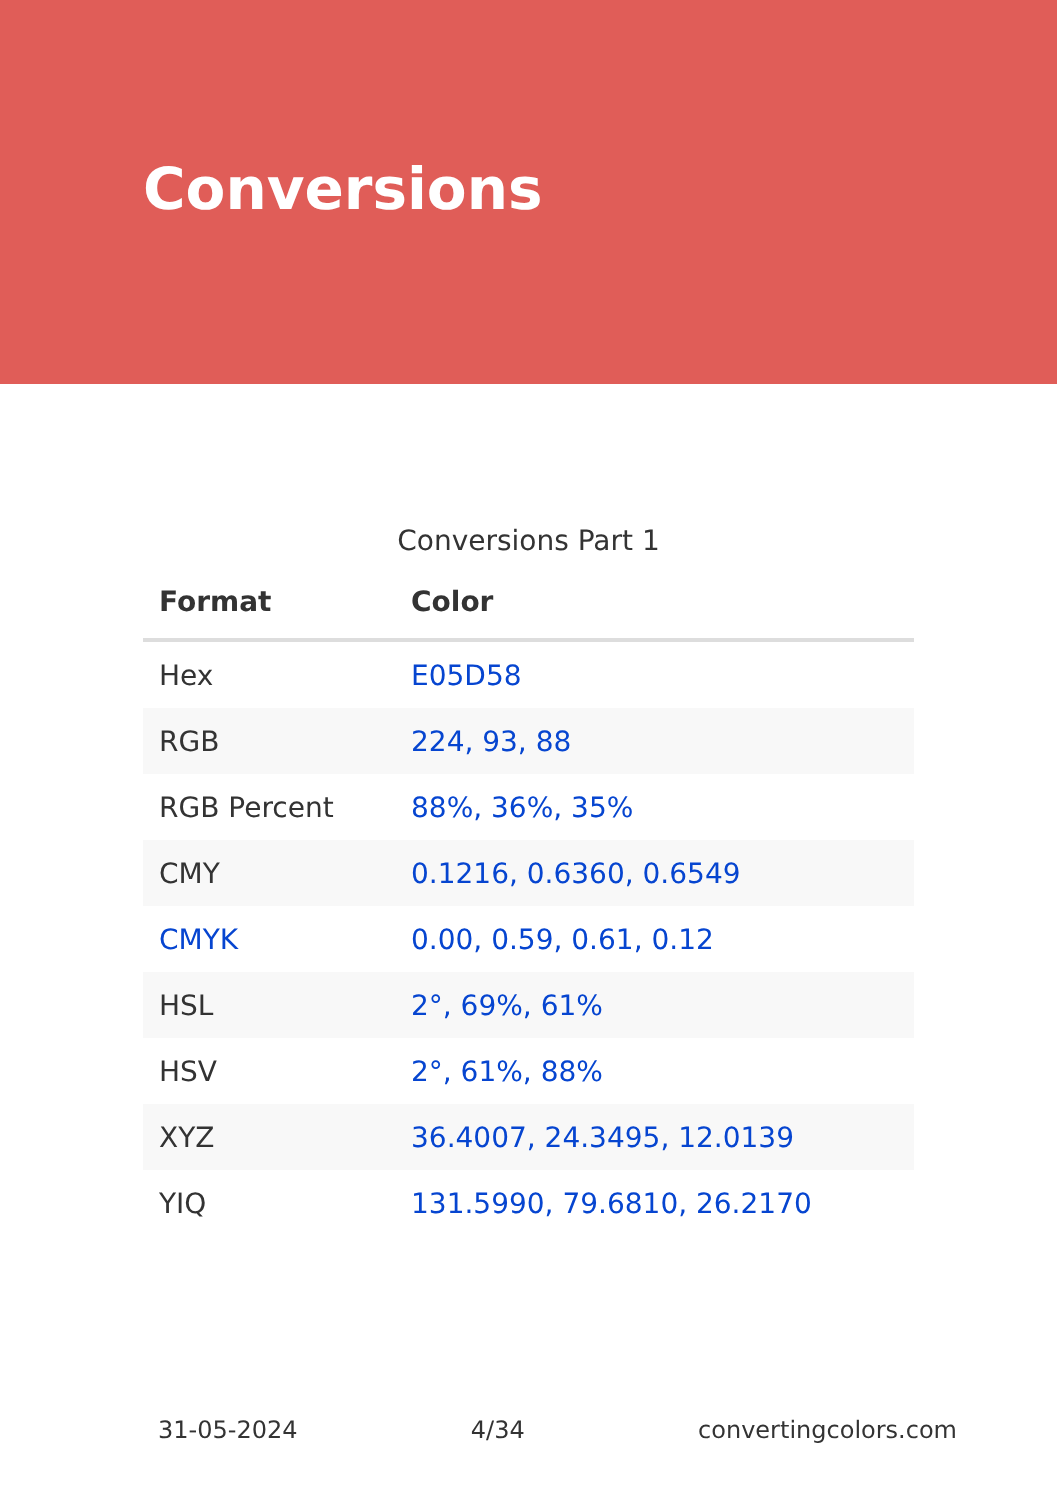Conversions
Conversions Part 1
| Format | Color |
| --- | --- |
| Hex | E05D58 |
| RGB | 224, 93, 88 |
| RGB Percent | 88%, 36%, 35% |
| CMY | 0.1216, 0.6360, 0.6549 |
| CMYK | 0.00, 0.59, 0.61, 0.12 |
| HSL | 2°, 69%, 61% |
| HSV | 2°, 61%, 88% |
| XYZ | 36.4007, 24.3495, 12.0139 |
| YIQ | 131.5990, 79.6810, 26.2170 |
31-05-2024 4/34 convertingcolors.com